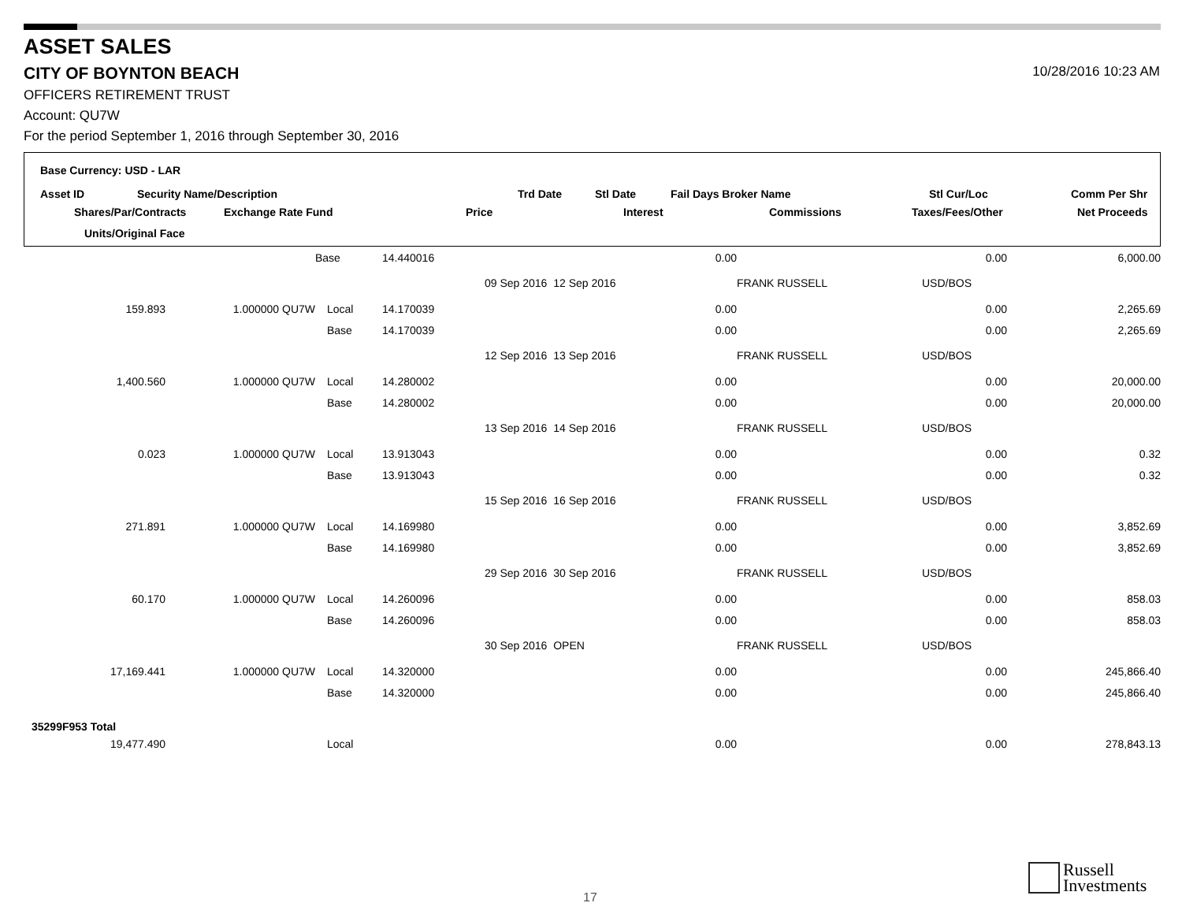ASSET SALES
CITY OF BOYNTON BEACH 10/28/2016 10:23 AM
OFFICERS RETIREMENT TRUST
Account: QU7W
For the period September 1, 2016 through September 30, 2016
Base Currency: USD - LAR
Asset ID Security Name/Description Trd Date Stl Date Fail Days Broker Name Stl Cur/Loc Comm Per Shr
Shares/Par/Contracts Exchange Rate Fund Price Interest Commissions Taxes/Fees/Other Net Proceeds
Units/Original Face
| | | Base | 14.440016 | | 0.00 | | 0.00 | | 6,000.00 |
| | | | | 09 Sep 2016 12 Sep 2016 | | | FRANK RUSSELL | USD/BOS | |
| 159.893 | 1.000000 QU7W | Local | 14.170039 | | 0.00 | | 0.00 | | 2,265.69 |
| | | Base | 14.170039 | | 0.00 | | 0.00 | | 2,265.69 |
| | | | | 12 Sep 2016 13 Sep 2016 | | | FRANK RUSSELL | USD/BOS | |
| 1,400.560 | 1.000000 QU7W | Local | 14.280002 | | 0.00 | | 0.00 | | 20,000.00 |
| | | Base | 14.280002 | | 0.00 | | 0.00 | | 20,000.00 |
| | | | | 13 Sep 2016 14 Sep 2016 | | | FRANK RUSSELL | USD/BOS | |
| 0.023 | 1.000000 QU7W | Local | 13.913043 | | 0.00 | | 0.00 | | 0.32 |
| | | Base | 13.913043 | | 0.00 | | 0.00 | | 0.32 |
| | | | | 15 Sep 2016 16 Sep 2016 | | | FRANK RUSSELL | USD/BOS | |
| 271.891 | 1.000000 QU7W | Local | 14.169980 | | 0.00 | | 0.00 | | 3,852.69 |
| | | Base | 14.169980 | | 0.00 | | 0.00 | | 3,852.69 |
| | | | | 29 Sep 2016 30 Sep 2016 | | | FRANK RUSSELL | USD/BOS | |
| 60.170 | 1.000000 QU7W | Local | 14.260096 | | 0.00 | | 0.00 | | 858.03 |
| | | Base | 14.260096 | | 0.00 | | 0.00 | | 858.03 |
| | | | | 30 Sep 2016 OPEN | | | FRANK RUSSELL | USD/BOS | |
| 17,169.441 | 1.000000 QU7W | Local | 14.320000 | | 0.00 | | 0.00 | | 245,866.40 |
| | | Base | 14.320000 | | 0.00 | | 0.00 | | 245,866.40 |
| 35299F953 Total | | | | | | | | | |
| 19,477.490 | | Local | | | 0.00 | | 0.00 | | 278,843.13 |
17
Russell
Investments